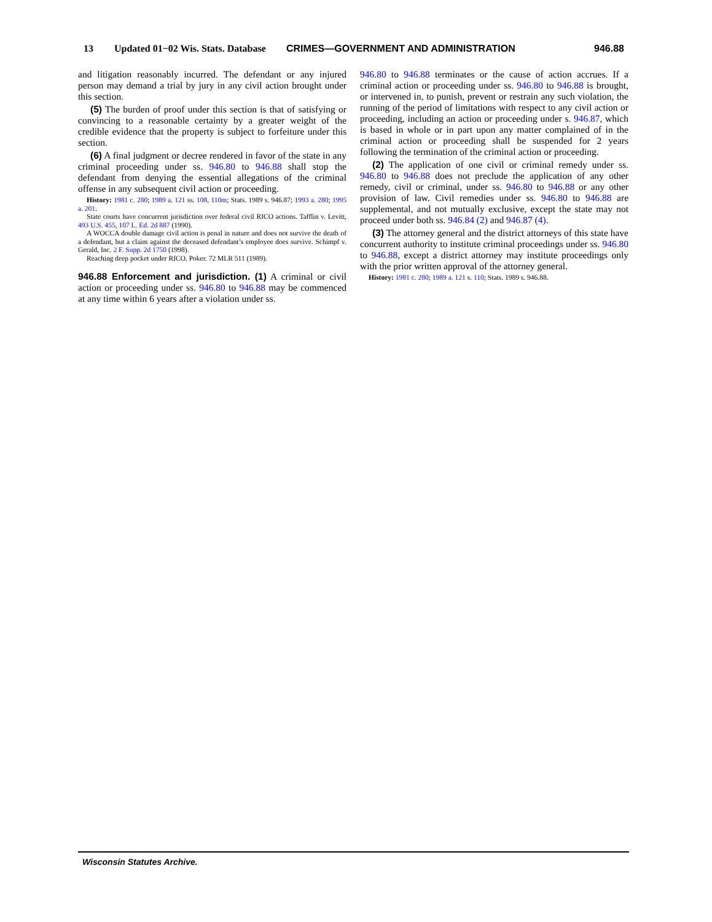13 Updated 01−02 Wis. Stats. Database CRIMES—GOVERNMENT AND ADMINISTRATION 946.88
and litigation reasonably incurred. The defendant or any injured person may demand a trial by jury in any civil action brought under this section.
(5) The burden of proof under this section is that of satisfying or convincing to a reasonable certainty by a greater weight of the credible evidence that the property is subject to forfeiture under this section.
(6) A final judgment or decree rendered in favor of the state in any criminal proceeding under ss. 946.80 to 946.88 shall stop the defendant from denying the essential allegations of the criminal offense in any subsequent civil action or proceeding.
History: 1981 c. 280; 1989 a. 121 ss. 108, 110m; Stats. 1989 s. 946.87; 1993 a. 280; 1995 a. 201.
State courts have concurrent jurisdiction over federal civil RICO actions. Tafflin v. Levitt, 493 U.S. 455, 107 L. Ed. 2d 887 (1990).
A WOCCA double damage civil action is penal in nature and does not survive the death of a defendant, but a claim against the deceased defendant’s employee does survive. Schimpf v. Gerald, Inc. 2 F. Supp. 2d 1750 (1998).
Reaching deep pocket under RICO. Poker. 72 MLR 511 (1989).
946.88 Enforcement and jurisdiction. (1) A criminal or civil action or proceeding under ss. 946.80 to 946.88 may be commenced at any time within 6 years after a violation under ss.
946.80 to 946.88 terminates or the cause of action accrues. If a criminal action or proceeding under ss. 946.80 to 946.88 is brought, or intervened in, to punish, prevent or restrain any such violation, the running of the period of limitations with respect to any civil action or proceeding, including an action or proceeding under s. 946.87, which is based in whole or in part upon any matter complained of in the criminal action or proceeding shall be suspended for 2 years following the termination of the criminal action or proceeding.
(2) The application of one civil or criminal remedy under ss. 946.80 to 946.88 does not preclude the application of any other remedy, civil or criminal, under ss. 946.80 to 946.88 or any other provision of law. Civil remedies under ss. 946.80 to 946.88 are supplemental, and not mutually exclusive, except the state may not proceed under both ss. 946.84 (2) and 946.87 (4).
(3) The attorney general and the district attorneys of this state have concurrent authority to institute criminal proceedings under ss. 946.80 to 946.88, except a district attorney may institute proceedings only with the prior written approval of the attorney general.
History: 1981 c. 280; 1989 a. 121 s. 110; Stats. 1989 s. 946.88.
Wisconsin Statutes Archive.